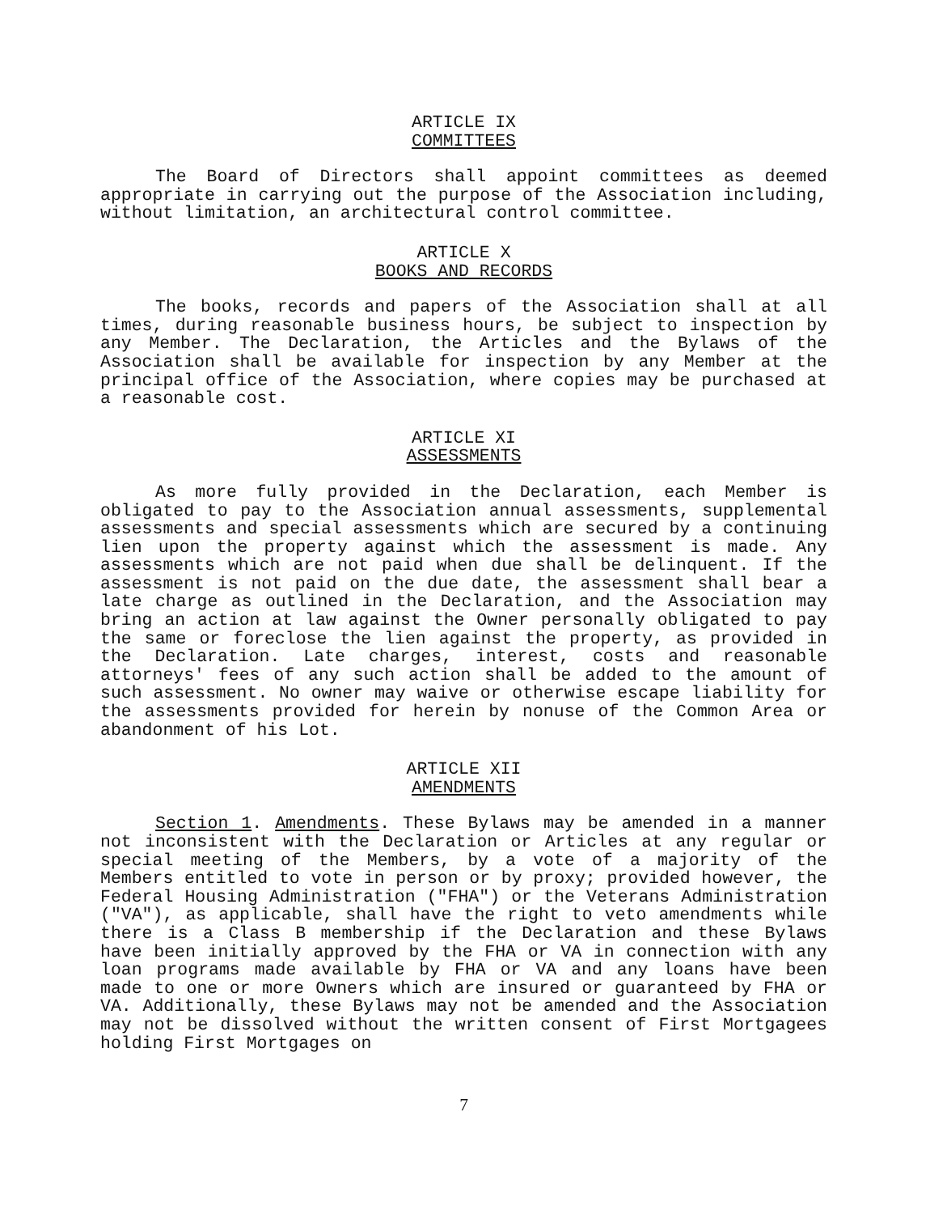ARTICLE IX
COMMITTEES
The Board of Directors shall appoint committees as deemed appropriate in carrying out the purpose of the Association including, without limitation, an architectural control committee.
ARTICLE X
BOOKS AND RECORDS
The books, records and papers of the Association shall at all times, during reasonable business hours, be subject to inspection by any Member. The Declaration, the Articles and the Bylaws of the Association shall be available for inspection by any Member at the principal office of the Association, where copies may be purchased at a reasonable cost.
ARTICLE XI
ASSESSMENTS
As more fully provided in the Declaration, each Member is obligated to pay to the Association annual assessments, supplemental assessments and special assessments which are secured by a continuing lien upon the property against which the assessment is made. Any assessments which are not paid when due shall be delinquent. If the assessment is not paid on the due date, the assessment shall bear a late charge as outlined in the Declaration, and the Association may bring an action at law against the Owner personally obligated to pay the same or foreclose the lien against the property, as provided in the Declaration. Late charges, interest, costs and reasonable attorneys' fees of any such action shall be added to the amount of such assessment. No owner may waive or otherwise escape liability for the assessments provided for herein by nonuse of the Common Area or abandonment of his Lot.
ARTICLE XII
AMENDMENTS
Section 1. Amendments. These Bylaws may be amended in a manner not inconsistent with the Declaration or Articles at any regular or special meeting of the Members, by a vote of a majority of the Members entitled to vote in person or by proxy; provided however, the Federal Housing Administration ("FHA") or the Veterans Administration ("VA"), as applicable, shall have the right to veto amendments while there is a Class B membership if the Declaration and these Bylaws have been initially approved by the FHA or VA in connection with any loan programs made available by FHA or VA and any loans have been made to one or more Owners which are insured or guaranteed by FHA or VA. Additionally, these Bylaws may not be amended and the Association may not be dissolved without the written consent of First Mortgagees holding First Mortgages on
7